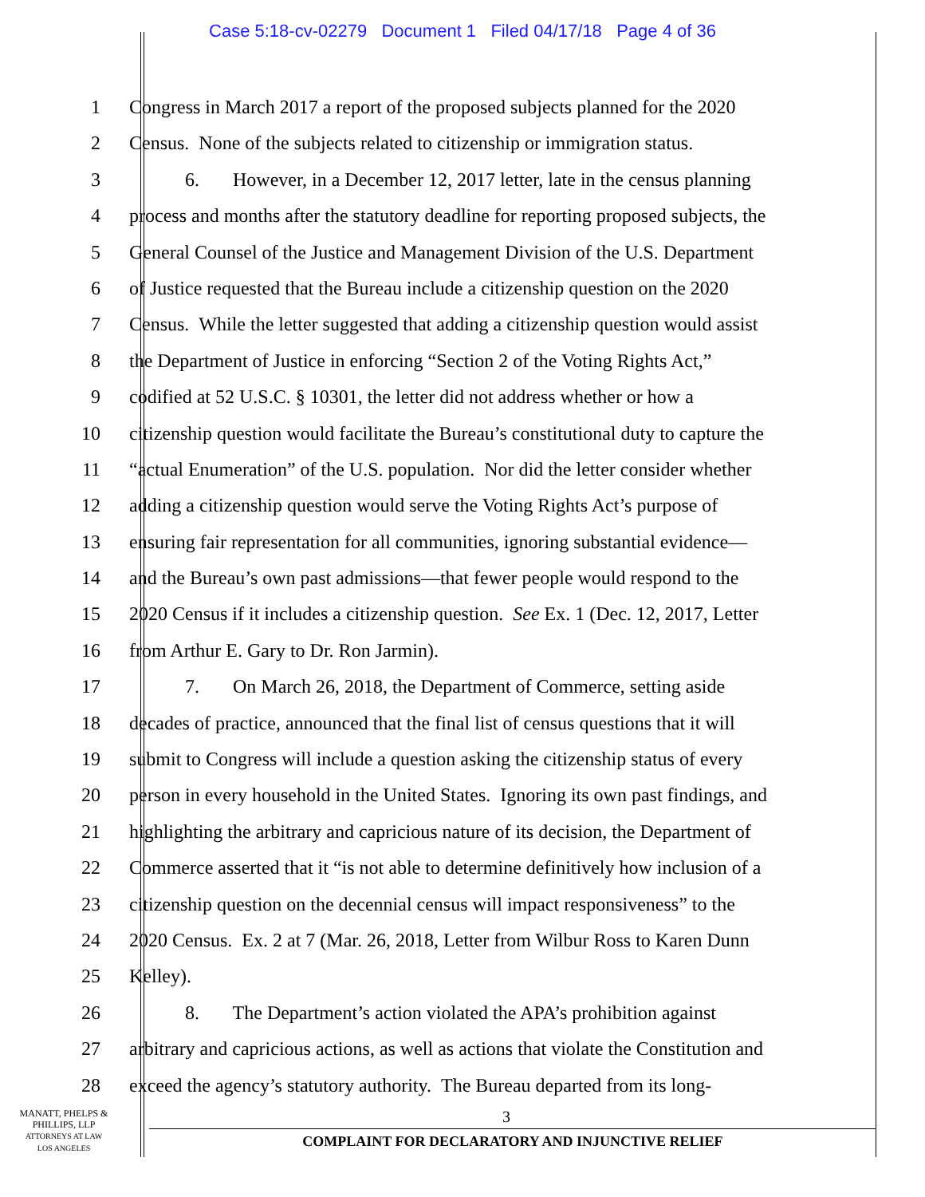Case 5:18-cv-02279 Document 1 Filed 04/17/18 Page 4 of 36
1 Congress in March 2017 a report of the proposed subjects planned for the 2020
2 Census. None of the subjects related to citizenship or immigration status.
3 6. However, in a December 12, 2017 letter, late in the census planning
4 process and months after the statutory deadline for reporting proposed subjects, the
5 General Counsel of the Justice and Management Division of the U.S. Department
6 of Justice requested that the Bureau include a citizenship question on the 2020
7 Census. While the letter suggested that adding a citizenship question would assist
8 the Department of Justice in enforcing “Section 2 of the Voting Rights Act,”
9 codified at 52 U.S.C. § 10301, the letter did not address whether or how a
10 citizenship question would facilitate the Bureau’s constitutional duty to capture the
11 “actual Enumeration” of the U.S. population. Nor did the letter consider whether
12 adding a citizenship question would serve the Voting Rights Act’s purpose of
13 ensuring fair representation for all communities, ignoring substantial evidence—
14 and the Bureau’s own past admissions—that fewer people would respond to the
15 2020 Census if it includes a citizenship question. See Ex. 1 (Dec. 12, 2017, Letter
16 from Arthur E. Gary to Dr. Ron Jarmin).
17 7. On March 26, 2018, the Department of Commerce, setting aside
18 decades of practice, announced that the final list of census questions that it will
19 submit to Congress will include a question asking the citizenship status of every
20 person in every household in the United States. Ignoring its own past findings, and
21 highlighting the arbitrary and capricious nature of its decision, the Department of
22 Commerce asserted that it “is not able to determine definitively how inclusion of a
23 citizenship question on the decennial census will impact responsiveness” to the
24 2020 Census. Ex. 2 at 7 (Mar. 26, 2018, Letter from Wilbur Ross to Karen Dunn
25 Kelley).
26 8. The Department’s action violated the APA’s prohibition against
27 arbitrary and capricious actions, as well as actions that violate the Constitution and
28 exceed the agency’s statutory authority. The Bureau departed from its long-
MANATT, PHELPS &
PHILLIPS, LLP
ATTORNEYS AT LAW
LOS ANGELES
3
COMPLAINT FOR DECLARATORY AND INJUNCTIVE RELIEF